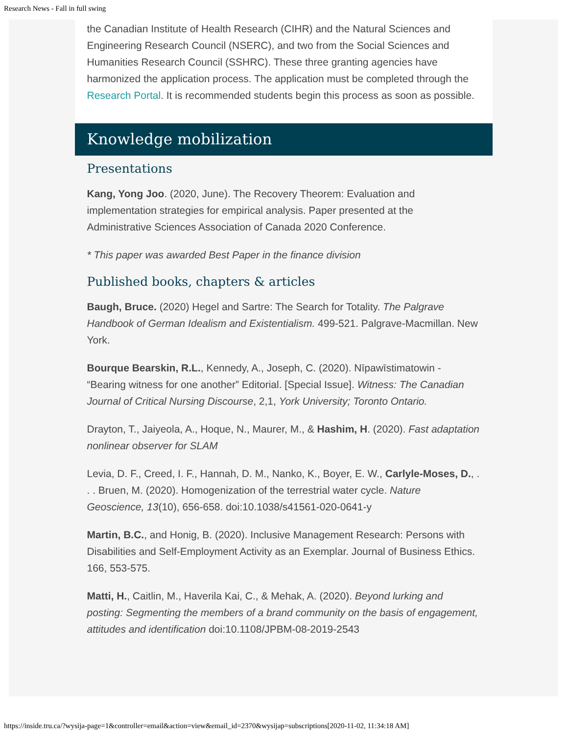Research News - Fall in full swing
the Canadian Institute of Health Research (CIHR) and the Natural Sciences and Engineering Research Council (NSERC), and two from the Social Sciences and Humanities Research Council (SSHRC). These three granting agencies have harmonized the application process. The application must be completed through the Research Portal. It is recommended students begin this process as soon as possible.
Knowledge mobilization
Presentations
Kang, Yong Joo. (2020, June). The Recovery Theorem: Evaluation and implementation strategies for empirical analysis. Paper presented at the Administrative Sciences Association of Canada 2020 Conference.
* This paper was awarded Best Paper in the finance division
Published books, chapters & articles
Baugh, Bruce. (2020) Hegel and Sartre: The Search for Totality. The Palgrave Handbook of German Idealism and Existentialism. 499-521. Palgrave-Macmillan. New York.
Bourque Bearskin, R.L., Kennedy, A., Joseph, C. (2020). Nīpawīstimatowin - “Bearing witness for one another” Editorial. [Special Issue]. Witness: The Canadian Journal of Critical Nursing Discourse, 2,1, York University; Toronto Ontario.
Drayton, T., Jaiyeola, A., Hoque, N., Maurer, M., & Hashim, H. (2020). Fast adaptation nonlinear observer for SLAM
Levia, D. F., Creed, I. F., Hannah, D. M., Nanko, K., Boyer, E. W., Carlyle-Moses, D., . . . Bruen, M. (2020). Homogenization of the terrestrial water cycle. Nature Geoscience, 13(10), 656-658. doi:10.1038/s41561-020-0641-y
Martin, B.C., and Honig, B. (2020). Inclusive Management Research: Persons with Disabilities and Self-Employment Activity as an Exemplar. Journal of Business Ethics. 166, 553-575.
Matti, H., Caitlin, M., Haverila Kai, C., & Mehak, A. (2020). Beyond lurking and posting: Segmenting the members of a brand community on the basis of engagement, attitudes and identification doi:10.1108/JPBM-08-2019-2543
https://inside.tru.ca/?wysija-page=1&controller=email&action=view&email_id=2370&wysijap=subscriptions[2020-11-02, 11:34:18 AM]